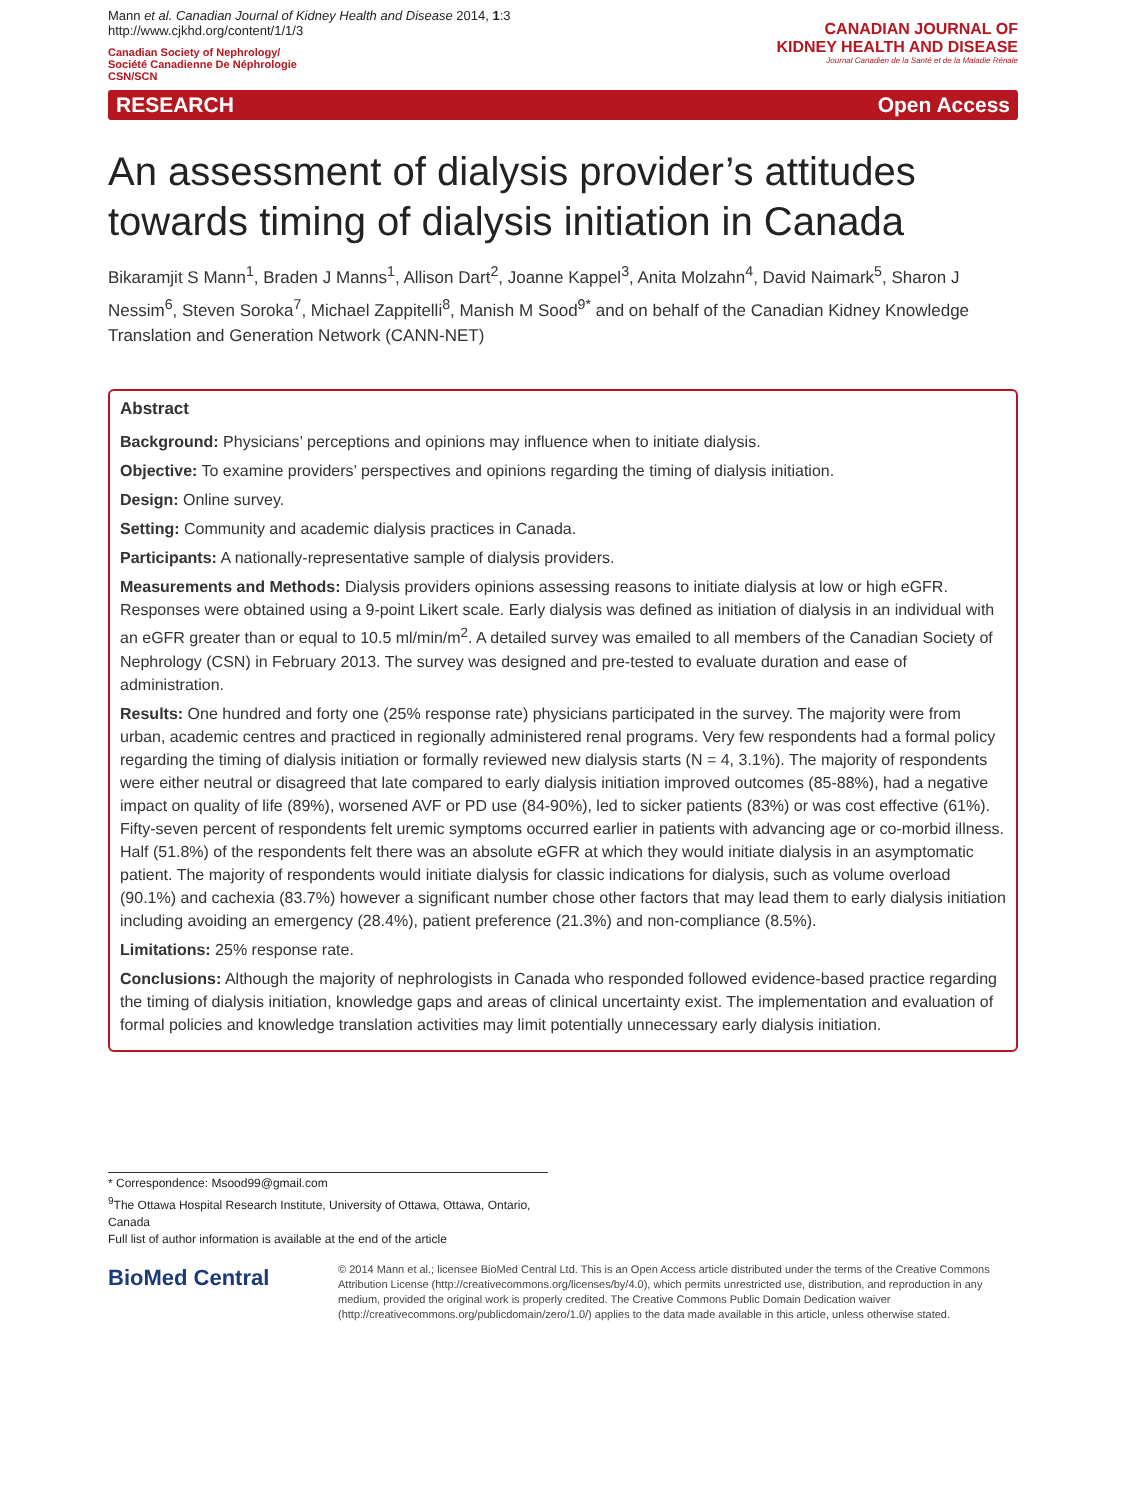Mann et al. Canadian Journal of Kidney Health and Disease 2014, 1:3
http://www.cjkhd.org/content/1/1/3
Canadian Society of Nephrology/
Société Canadienne De Néphrologie
CSN/SCN
CANADIAN JOURNAL OF
KIDNEY HEALTH AND DISEASE
Journal Canadien de la Santé et de la Maladie Rénale
RESEARCH Open Access
An assessment of dialysis provider’s attitudes towards timing of dialysis initiation in Canada
Bikaramjit S Mann<sup>1</sup>, Braden J Manns<sup>1</sup>, Allison Dart<sup>2</sup>, Joanne Kappel<sup>3</sup>, Anita Molzahn<sup>4</sup>, David Naimark<sup>5</sup>, Sharon J Nessim<sup>6</sup>, Steven Soroka<sup>7</sup>, Michael Zappitelli<sup>8</sup>, Manish M Sood<sup>9*</sup> and on behalf of the Canadian Kidney Knowledge Translation and Generation Network (CANN-NET)
Abstract
Background: Physicians’ perceptions and opinions may influence when to initiate dialysis.
Objective: To examine providers’ perspectives and opinions regarding the timing of dialysis initiation.
Design: Online survey.
Setting: Community and academic dialysis practices in Canada.
Participants: A nationally-representative sample of dialysis providers.
Measurements and Methods: Dialysis providers opinions assessing reasons to initiate dialysis at low or high eGFR. Responses were obtained using a 9-point Likert scale. Early dialysis was defined as initiation of dialysis in an individual with an eGFR greater than or equal to 10.5 ml/min/m<sup>2</sup>. A detailed survey was emailed to all members of the Canadian Society of Nephrology (CSN) in February 2013. The survey was designed and pre-tested to evaluate duration and ease of administration.
Results: One hundred and forty one (25% response rate) physicians participated in the survey. The majority were from urban, academic centres and practiced in regionally administered renal programs. Very few respondents had a formal policy regarding the timing of dialysis initiation or formally reviewed new dialysis starts (N = 4, 3.1%). The majority of respondents were either neutral or disagreed that late compared to early dialysis initiation improved outcomes (85-88%), had a negative impact on quality of life (89%), worsened AVF or PD use (84-90%), led to sicker patients (83%) or was cost effective (61%). Fifty-seven percent of respondents felt uremic symptoms occurred earlier in patients with advancing age or co-morbid illness. Half (51.8%) of the respondents felt there was an absolute eGFR at which they would initiate dialysis in an asymptomatic patient. The majority of respondents would initiate dialysis for classic indications for dialysis, such as volume overload (90.1%) and cachexia (83.7%) however a significant number chose other factors that may lead them to early dialysis initiation including avoiding an emergency (28.4%), patient preference (21.3%) and non-compliance (8.5%).
Limitations: 25% response rate.
Conclusions: Although the majority of nephrologists in Canada who responded followed evidence-based practice regarding the timing of dialysis initiation, knowledge gaps and areas of clinical uncertainty exist. The implementation and evaluation of formal policies and knowledge translation activities may limit potentially unnecessary early dialysis initiation.
* Correspondence: Msood99@gmail.com
<sup>9</sup> The Ottawa Hospital Research Institute, University of Ottawa, Ottawa, Ontario, Canada
Full list of author information is available at the end of the article
BioMed Central
© 2014 Mann et al.; licensee BioMed Central Ltd. This is an Open Access article distributed under the terms of the Creative Commons Attribution License (http://creativecommons.org/licenses/by/4.0), which permits unrestricted use, distribution, and reproduction in any medium, provided the original work is properly credited. The Creative Commons Public Domain Dedication waiver (http://creativecommons.org/publicdomain/zero/1.0/) applies to the data made available in this article, unless otherwise stated.